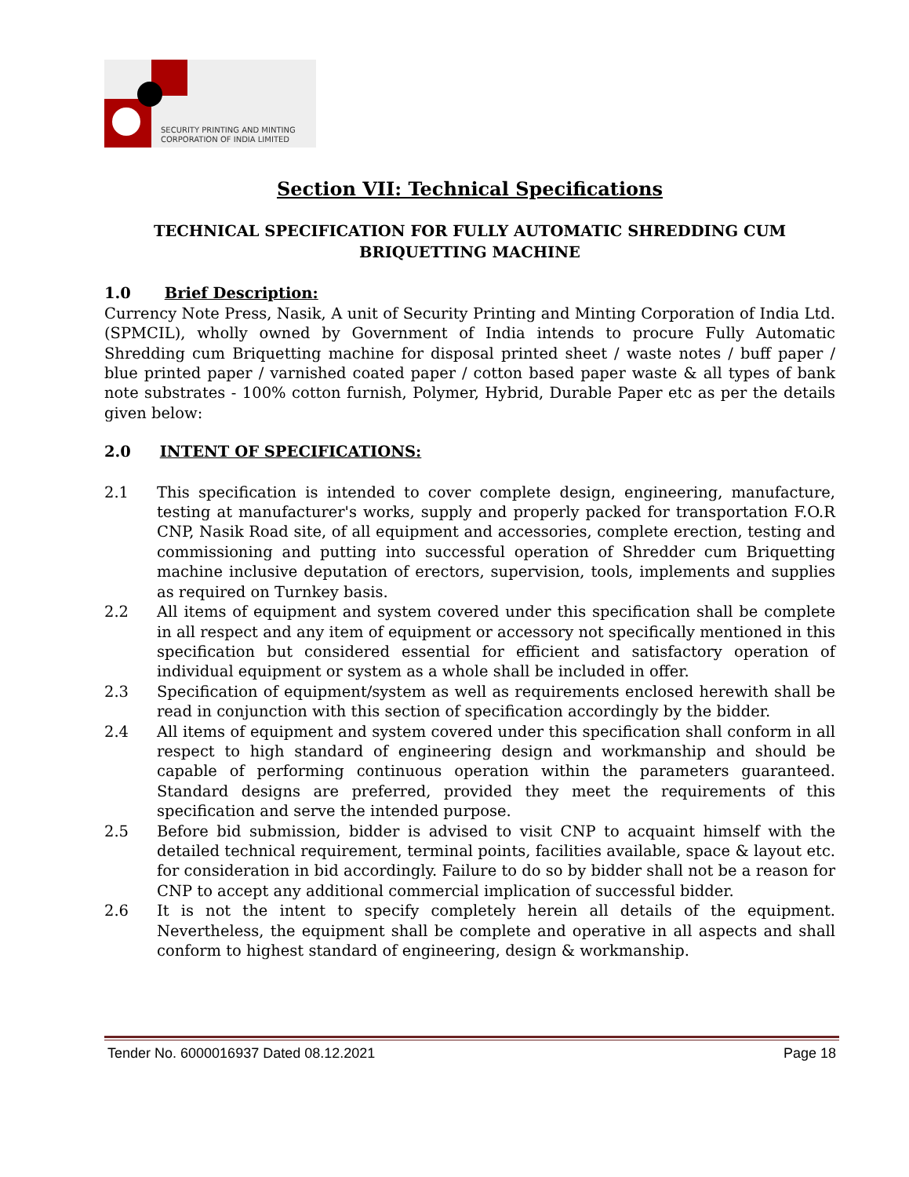SECURITY PRINTING AND MINTING
CORPORATION OF INDIA LIMITED
Section VII: Technical Specifications
TECHNICAL SPECIFICATION FOR FULLY AUTOMATIC SHREDDING CUM BRIQUETTING MACHINE
1.0 Brief Description:
Currency Note Press, Nasik, A unit of Security Printing and Minting Corporation of India Ltd. (SPMCIL), wholly owned by Government of India intends to procure Fully Automatic Shredding cum Briquetting machine for disposal printed sheet / waste notes / buff paper / blue printed paper / varnished coated paper / cotton based paper waste & all types of bank note substrates - 100% cotton furnish, Polymer, Hybrid, Durable Paper etc as per the details given below:
2.0 INTENT OF SPECIFICATIONS:
2.1 This specification is intended to cover complete design, engineering, manufacture, testing at manufacturer's works, supply and properly packed for transportation F.O.R CNP, Nasik Road site, of all equipment and accessories, complete erection, testing and commissioning and putting into successful operation of Shredder cum Briquetting machine inclusive deputation of erectors, supervision, tools, implements and supplies as required on Turnkey basis.
2.2 All items of equipment and system covered under this specification shall be complete in all respect and any item of equipment or accessory not specifically mentioned in this specification but considered essential for efficient and satisfactory operation of individual equipment or system as a whole shall be included in offer.
2.3 Specification of equipment/system as well as requirements enclosed herewith shall be read in conjunction with this section of specification accordingly by the bidder.
2.4 All items of equipment and system covered under this specification shall conform in all respect to high standard of engineering design and workmanship and should be capable of performing continuous operation within the parameters guaranteed. Standard designs are preferred, provided they meet the requirements of this specification and serve the intended purpose.
2.5 Before bid submission, bidder is advised to visit CNP to acquaint himself with the detailed technical requirement, terminal points, facilities available, space & layout etc. for consideration in bid accordingly. Failure to do so by bidder shall not be a reason for CNP to accept any additional commercial implication of successful bidder.
2.6 It is not the intent to specify completely herein all details of the equipment. Nevertheless, the equipment shall be complete and operative in all aspects and shall conform to highest standard of engineering, design & workmanship.
Tender No. 6000016937 Dated 08.12.2021 Page 18